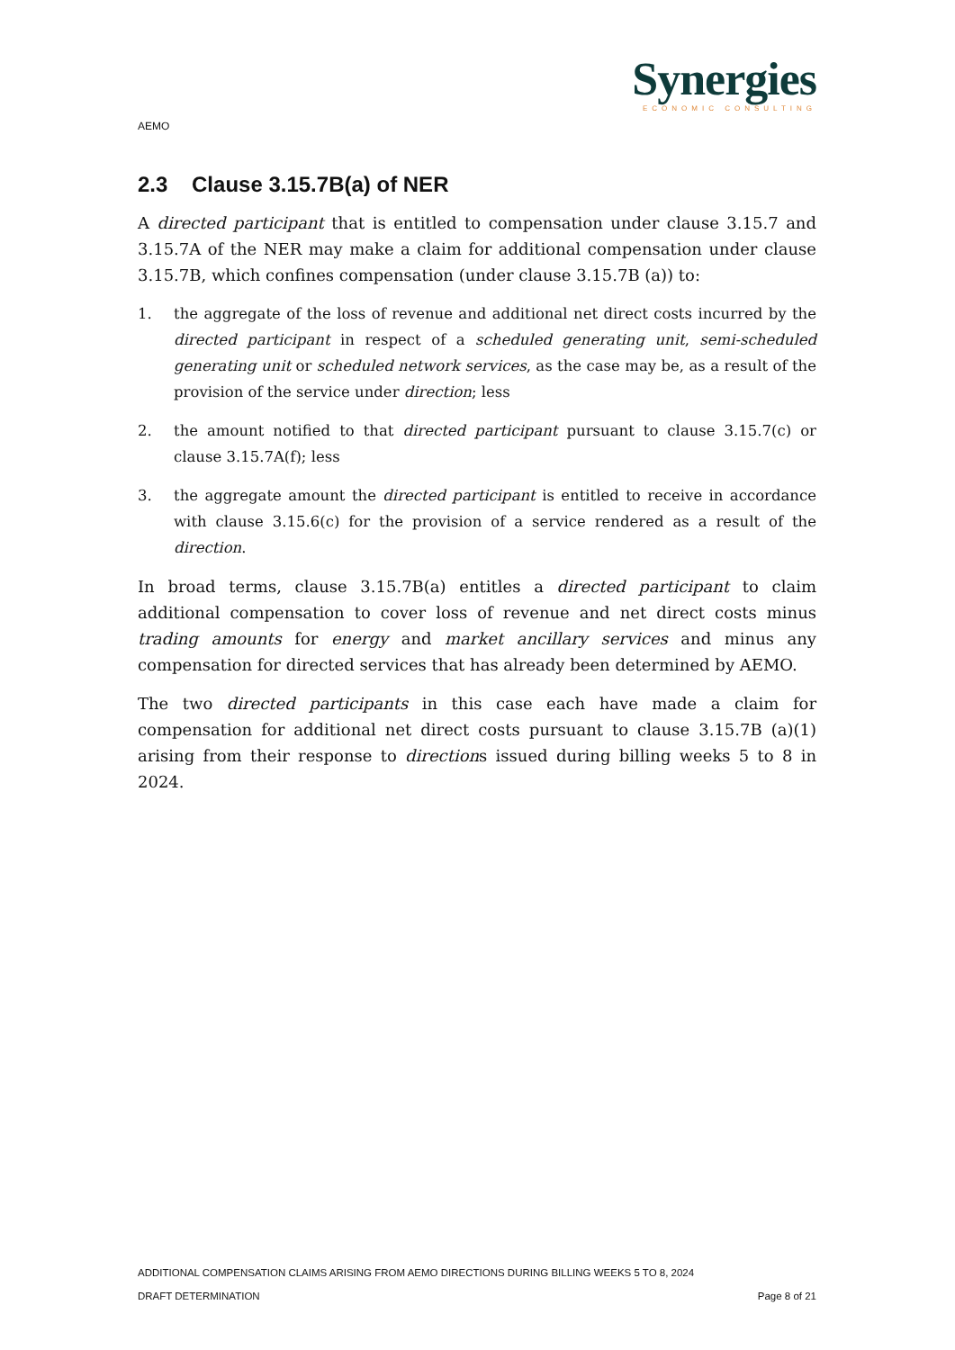Synergies
ECONOMIC CONSULTING
AEMO
2.3 Clause 3.15.7B(a) of NER
A directed participant that is entitled to compensation under clause 3.15.7 and 3.15.7A of the NER may make a claim for additional compensation under clause 3.15.7B, which confines compensation (under clause 3.15.7B (a)) to:
1. the aggregate of the loss of revenue and additional net direct costs incurred by the directed participant in respect of a scheduled generating unit, semi-scheduled generating unit or scheduled network services, as the case may be, as a result of the provision of the service under direction; less
2. the amount notified to that directed participant pursuant to clause 3.15.7(c) or clause 3.15.7A(f); less
3. the aggregate amount the directed participant is entitled to receive in accordance with clause 3.15.6(c) for the provision of a service rendered as a result of the direction.
In broad terms, clause 3.15.7B(a) entitles a directed participant to claim additional compensation to cover loss of revenue and net direct costs minus trading amounts for energy and market ancillary services and minus any compensation for directed services that has already been determined by AEMO.
The two directed participants in this case each have made a claim for compensation for additional net direct costs pursuant to clause 3.15.7B (a)(1) arising from their response to directions issued during billing weeks 5 to 8 in 2024.
ADDITIONAL COMPENSATION CLAIMS ARISING FROM AEMO DIRECTIONS DURING BILLING WEEKS 5 TO 8, 2024
DRAFT DETERMINATION Page 8 of 21